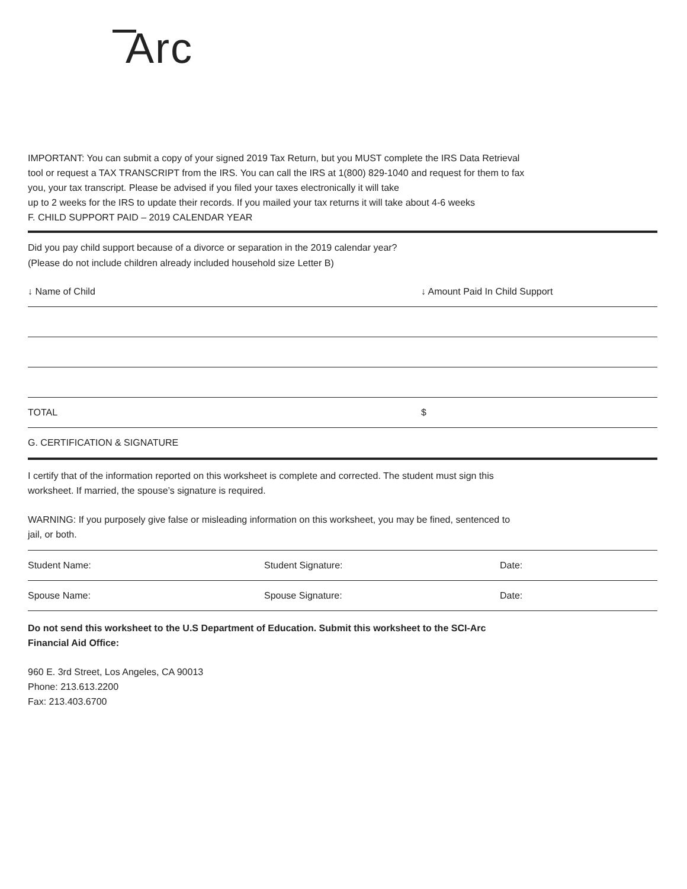Arc
IMPORTANT: You can submit a copy of your signed 2019 Tax Return, but you MUST complete the IRS Data Retrieval tool or request a TAX TRANSCRIPT from the IRS. You can call the IRS at 1(800) 829-1040 and request for them to fax you, your tax transcript. Please be advised if you filed your taxes electronically it will take
up to 2 weeks for the IRS to update their records. If you mailed your tax returns it will take about 4-6 weeks
F. CHILD SUPPORT PAID – 2019 CALENDAR YEAR
Did you pay child support because of a divorce or separation in the 2019 calendar year? (Please do not include children already included household size Letter B)
| ↓ Name of Child | ↓ Amount Paid In Child Support |
| TOTAL | $ |
| G. CERTIFICATION & SIGNATURE | |
I certify that of the information reported on this worksheet is complete and corrected. The student must sign this worksheet. If married, the spouse’s signature is required.
WARNING: If you purposely give false or misleading information on this worksheet, you may be fined, sentenced to jail, or both.
| Student Name: | Student Signature: | Date: |
| Spouse Name: | Spouse Signature: | Date: |
Do not send this worksheet to the U.S Department of Education. Submit this worksheet to the SCI-Arc Financial Aid Office:
960 E. 3rd Street, Los Angeles, CA 90013
Phone: 213.613.2200
Fax: 213.403.6700